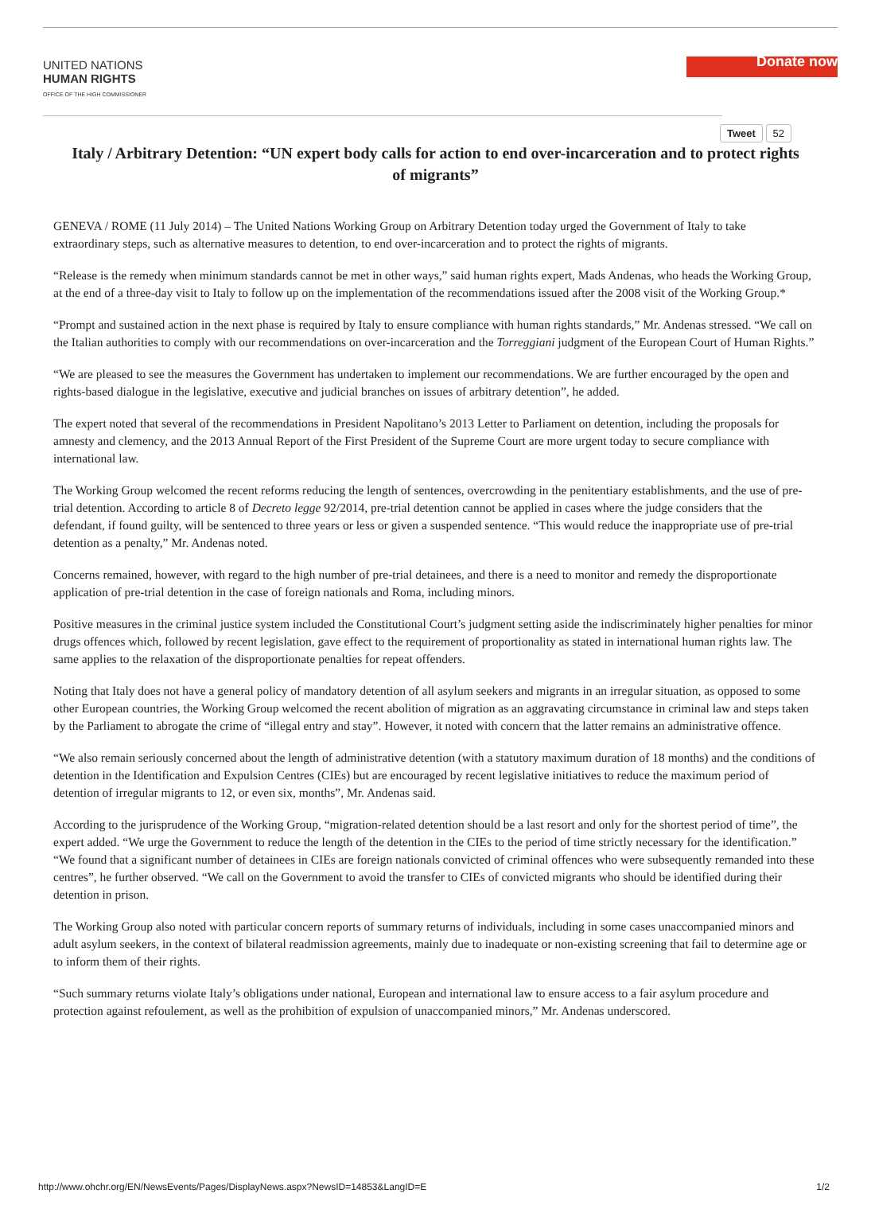UNITED NATIONS
HUMAN RIGHTS
OFFICE OF THE HIGH COMMISSIONER
Donate now
Tweet 52
Italy / Arbitrary Detention: “UN expert body calls for action to end over-incarceration and to protect rights of migrants”
GENEVA / ROME (11 July 2014) – The United Nations Working Group on Arbitrary Detention today urged the Government of Italy to take extraordinary steps, such as alternative measures to detention, to end over-incarceration and to protect the rights of migrants.
“Release is the remedy when minimum standards cannot be met in other ways,” said human rights expert, Mads Andenas, who heads the Working Group, at the end of a three-day visit to Italy to follow up on the implementation of the recommendations issued after the 2008 visit of the Working Group.*
“Prompt and sustained action in the next phase is required by Italy to ensure compliance with human rights standards,” Mr. Andenas stressed. “We call on the Italian authorities to comply with our recommendations on over-incarceration and the Torreggiani judgment of the European Court of Human Rights.”
“We are pleased to see the measures the Government has undertaken to implement our recommendations. We are further encouraged by the open and rights-based dialogue in the legislative, executive and judicial branches on issues of arbitrary detention”, he added.
The expert noted that several of the recommendations in President Napolitano’s 2013 Letter to Parliament on detention, including the proposals for amnesty and clemency, and the 2013 Annual Report of the First President of the Supreme Court are more urgent today to secure compliance with international law.
The Working Group welcomed the recent reforms reducing the length of sentences, overcrowding in the penitentiary establishments, and the use of pre-trial detention. According to article 8 of Decreto legge 92/2014, pre-trial detention cannot be applied in cases where the judge considers that the defendant, if found guilty, will be sentenced to three years or less or given a suspended sentence. “This would reduce the inappropriate use of pre-trial detention as a penalty,” Mr. Andenas noted.
Concerns remained, however, with regard to the high number of pre-trial detainees, and there is a need to monitor and remedy the disproportionate application of pre-trial detention in the case of foreign nationals and Roma, including minors.
Positive measures in the criminal justice system included the Constitutional Court’s judgment setting aside the indiscriminately higher penalties for minor drugs offences which, followed by recent legislation, gave effect to the requirement of proportionality as stated in international human rights law. The same applies to the relaxation of the disproportionate penalties for repeat offenders.
Noting that Italy does not have a general policy of mandatory detention of all asylum seekers and migrants in an irregular situation, as opposed to some other European countries, the Working Group welcomed the recent abolition of migration as an aggravating circumstance in criminal law and steps taken by the Parliament to abrogate the crime of “illegal entry and stay”. However, it noted with concern that the latter remains an administrative offence.
“We also remain seriously concerned about the length of administrative detention (with a statutory maximum duration of 18 months) and the conditions of detention in the Identification and Expulsion Centres (CIEs) but are encouraged by recent legislative initiatives to reduce the maximum period of detention of irregular migrants to 12, or even six, months”, Mr. Andenas said.
According to the jurisprudence of the Working Group, “migration-related detention should be a last resort and only for the shortest period of time”, the expert added. “We urge the Government to reduce the length of the detention in the CIEs to the period of time strictly necessary for the identification.”
“We found that a significant number of detainees in CIEs are foreign nationals convicted of criminal offences who were subsequently remanded into these centres”, he further observed. “We call on the Government to avoid the transfer to CIEs of convicted migrants who should be identified during their detention in prison.
The Working Group also noted with particular concern reports of summary returns of individuals, including in some cases unaccompanied minors and adult asylum seekers, in the context of bilateral readmission agreements, mainly due to inadequate or non-existing screening that fail to determine age or to inform them of their rights.
“Such summary returns violate Italy’s obligations under national, European and international law to ensure access to a fair asylum procedure and protection against refoulement, as well as the prohibition of expulsion of unaccompanied minors,” Mr. Andenas underscored.
http://www.ohchr.org/EN/NewsEvents/Pages/DisplayNews.aspx?NewsID=14853&LangID=E 1/2